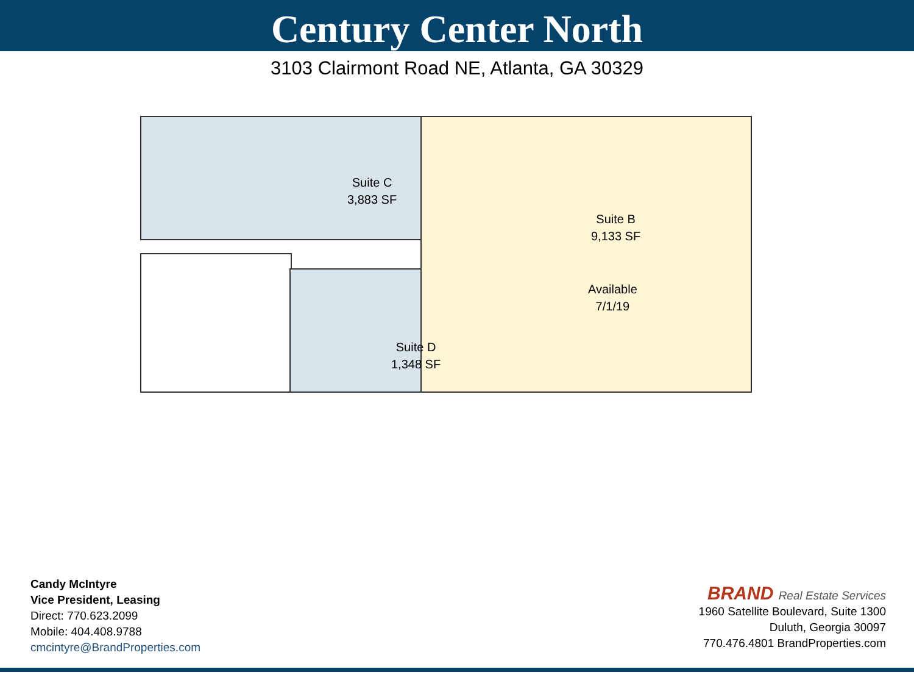Century Center North
3103 Clairmont Road NE, Atlanta, GA 30329
Suite C
3,883 SF
Suite D
1,348 SF
Suite B
9,133 SF
Available
7/1/19
Candy McIntyre
Vice President, Leasing
Direct: 770.623.2099
Mobile: 404.408.9788
cmcintyre@BrandProperties.com
BRAND Real Estate Services
1960 Satellite Boulevard, Suite 1300
Duluth, Georgia 30097
770.476.4801 BrandProperties.com